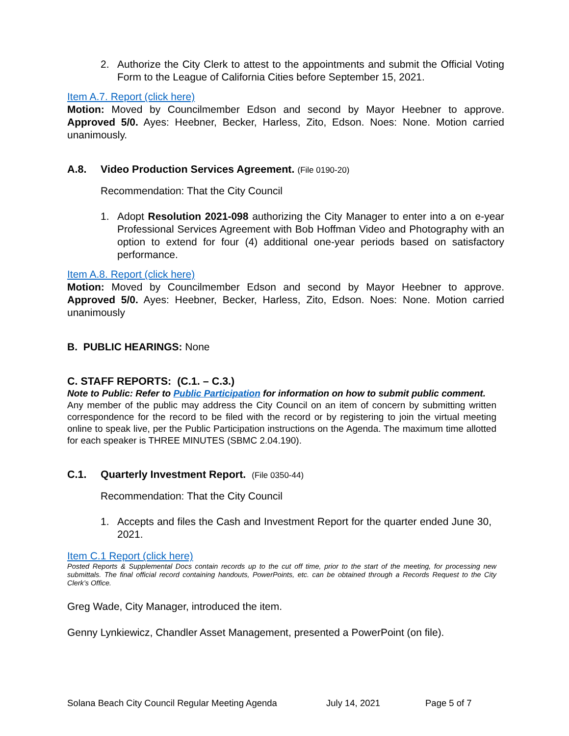2. Authorize the City Clerk to attest to the appointments and submit the Official Voting Form to the League of California Cities before September 15, 2021.
Item A.7. Report (click here)
Motion: Moved by Councilmember Edson and second by Mayor Heebner to approve. Approved 5/0. Ayes: Heebner, Becker, Harless, Zito, Edson. Noes: None. Motion carried unanimously.
A.8. Video Production Services Agreement. (File 0190-20)
Recommendation: That the City Council
1. Adopt Resolution 2021-098 authorizing the City Manager to enter into a on e-year Professional Services Agreement with Bob Hoffman Video and Photography with an option to extend for four (4) additional one-year periods based on satisfactory performance.
Item A.8. Report (click here)
Motion: Moved by Councilmember Edson and second by Mayor Heebner to approve. Approved 5/0. Ayes: Heebner, Becker, Harless, Zito, Edson. Noes: None. Motion carried unanimously
B. PUBLIC HEARINGS: None
C. STAFF REPORTS: (C.1. – C.3.)
Note to Public: Refer to Public Participation for information on how to submit public comment.
Any member of the public may address the City Council on an item of concern by submitting written correspondence for the record to be filed with the record or by registering to join the virtual meeting online to speak live, per the Public Participation instructions on the Agenda. The maximum time allotted for each speaker is THREE MINUTES (SBMC 2.04.190).
C.1. Quarterly Investment Report. (File 0350-44)
Recommendation: That the City Council
1. Accepts and files the Cash and Investment Report for the quarter ended June 30, 2021.
Item C.1 Report (click here)
Posted Reports & Supplemental Docs contain records up to the cut off time, prior to the start of the meeting, for processing new submittals. The final official record containing handouts, PowerPoints, etc. can be obtained through a Records Request to the City Clerk’s Office.
Greg Wade, City Manager, introduced the item.
Genny Lynkiewicz, Chandler Asset Management, presented a PowerPoint (on file).
Solana Beach City Council Regular Meeting Agenda July 14, 2021 Page 5 of 7